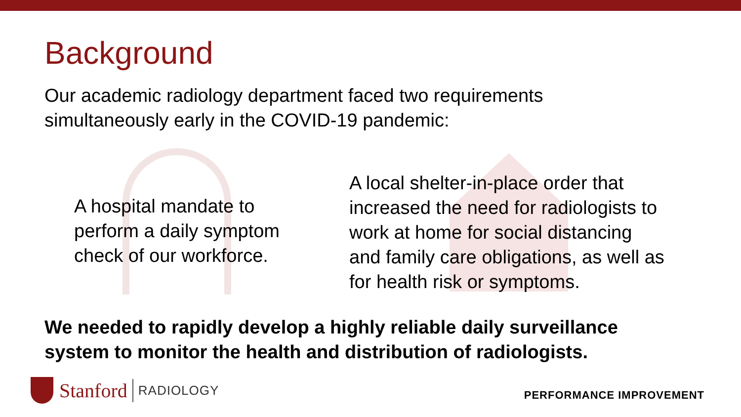Background
Our academic radiology department faced two requirements
simultaneously early in the COVID-19 pandemic:
A hospital mandate to
perform a daily symptom
check of our workforce.
A local shelter-in-place order that
increased the need for radiologists to
work at home for social distancing
and family care obligations, as well as
for health risk or symptoms.
We needed to rapidly develop a highly reliable daily surveillance
system to monitor the health and distribution of radiologists.
Stanford RADIOLOGY
PERFORMANCE IMPROVEMENT